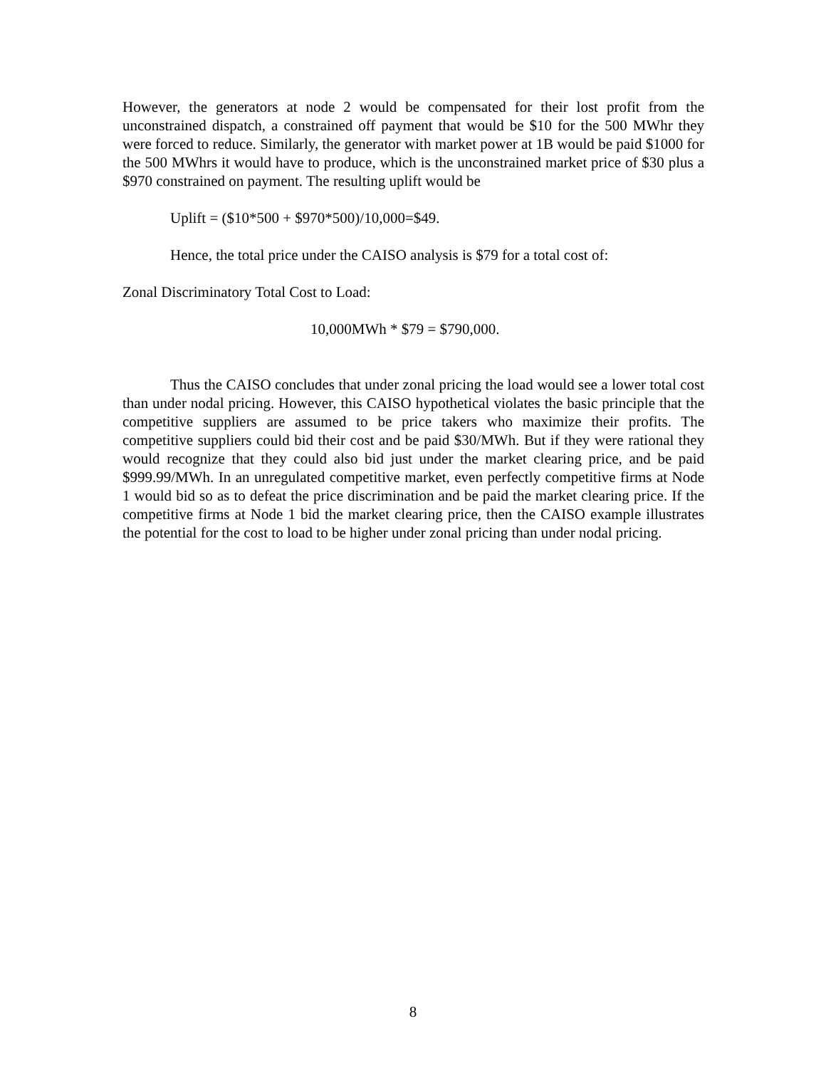However, the generators at node 2 would be compensated for their lost profit from the unconstrained dispatch, a constrained off payment that would be $10 for the 500 MWhr they were forced to reduce. Similarly, the generator with market power at 1B would be paid $1000 for the 500 MWhrs it would have to produce, which is the unconstrained market price of $30 plus a $970 constrained on payment. The resulting uplift would be
Uplift = ($10*500 + $970*500)/10,000=$49.
Hence, the total price under the CAISO analysis is $79 for a total cost of:
Zonal Discriminatory Total Cost to Load:
10,000MWh * $79 = $790,000.
Thus the CAISO concludes that under zonal pricing the load would see a lower total cost than under nodal pricing. However, this CAISO hypothetical violates the basic principle that the competitive suppliers are assumed to be price takers who maximize their profits. The competitive suppliers could bid their cost and be paid $30/MWh. But if they were rational they would recognize that they could also bid just under the market clearing price, and be paid $999.99/MWh. In an unregulated competitive market, even perfectly competitive firms at Node 1 would bid so as to defeat the price discrimination and be paid the market clearing price. If the competitive firms at Node 1 bid the market clearing price, then the CAISO example illustrates the potential for the cost to load to be higher under zonal pricing than under nodal pricing.
8